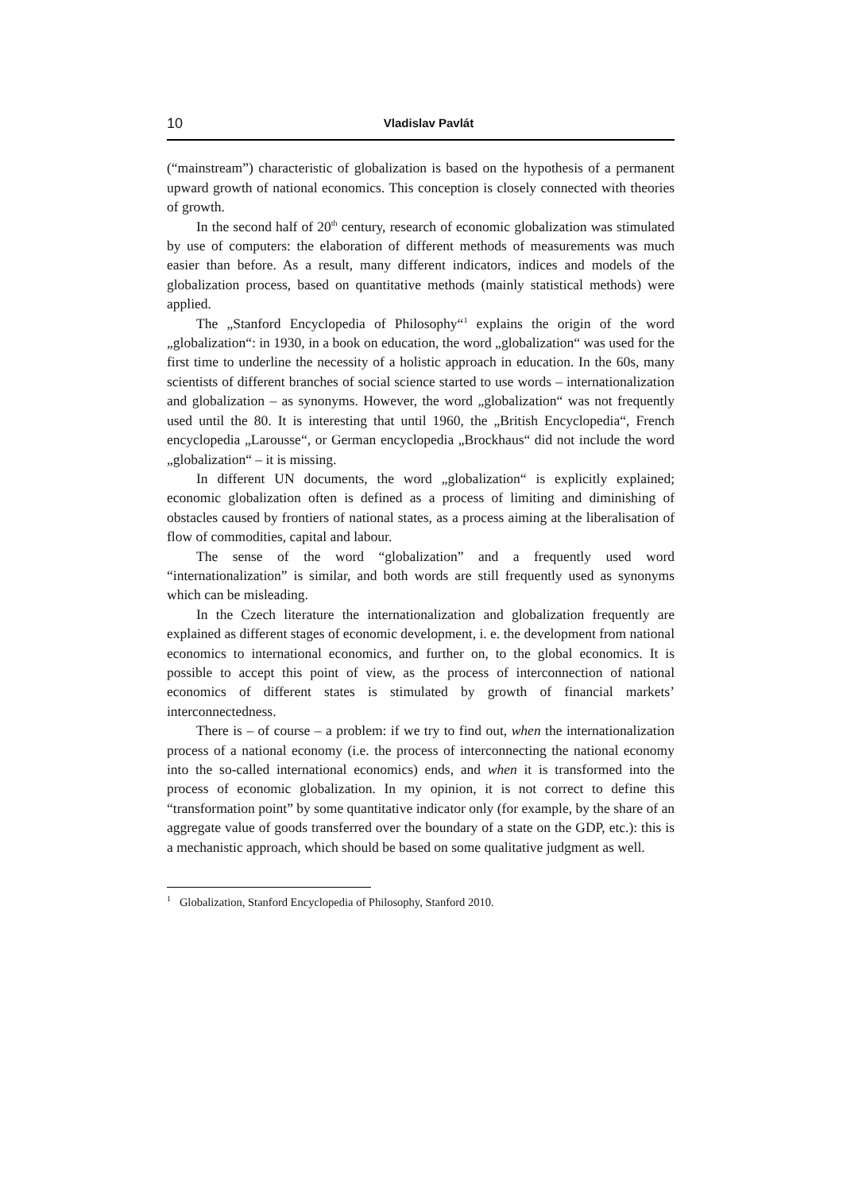10 Vladislav Pavlát
(“mainstream”) characteristic of globalization is based on the hypothesis of a permanent upward growth of national economics. This conception is closely connected with theories of growth.
In the second half of 20<sup>th</sup> century, research of economic globalization was stimulated by use of computers: the elaboration of different methods of measurements was much easier than before. As a result, many different indicators, indices and models of the globalization process, based on quantitative methods (mainly statistical methods) were applied.
The „Stanford Encyclopedia of Philosophy“<sup>1</sup> explains the origin of the word „globalization“: in 1930, in a book on education, the word „globalization“ was used for the first time to underline the necessity of a holistic approach in education. In the 60s, many scientists of different branches of social science started to use words – internationalization and globalization – as synonyms. However, the word „globalization“ was not frequently used until the 80. It is interesting that until 1960, the „British Encyclopedia“, French encyclopedia „Larousse“, or German encyclopedia „Brockhaus“ did not include the word „globalization“ – it is missing.
In different UN documents, the word „globalization“ is explicitly explained; economic globalization often is defined as a process of limiting and diminishing of obstacles caused by frontiers of national states, as a process aiming at the liberalisation of flow of commodities, capital and labour.
The sense of the word “globalization” and a frequently used word “internationalization” is similar, and both words are still frequently used as synonyms which can be misleading.
In the Czech literature the internationalization and globalization frequently are explained as different stages of economic development, i. e. the development from national economics to international economics, and further on, to the global economics. It is possible to accept this point of view, as the process of interconnection of national economics of different states is stimulated by growth of financial markets’ interconnectedness.
There is – of course – a problem: if we try to find out, when the internationalization process of a national economy (i.e. the process of interconnecting the national economy into the so-called international economics) ends, and when it is transformed into the process of economic globalization. In my opinion, it is not correct to define this “transformation point” by some quantitative indicator only (for example, by the share of an aggregate value of goods transferred over the boundary of a state on the GDP, etc.): this is a mechanistic approach, which should be based on some qualitative judgment as well.
<sup>1</sup> Globalization, Stanford Encyclopedia of Philosophy, Stanford 2010.